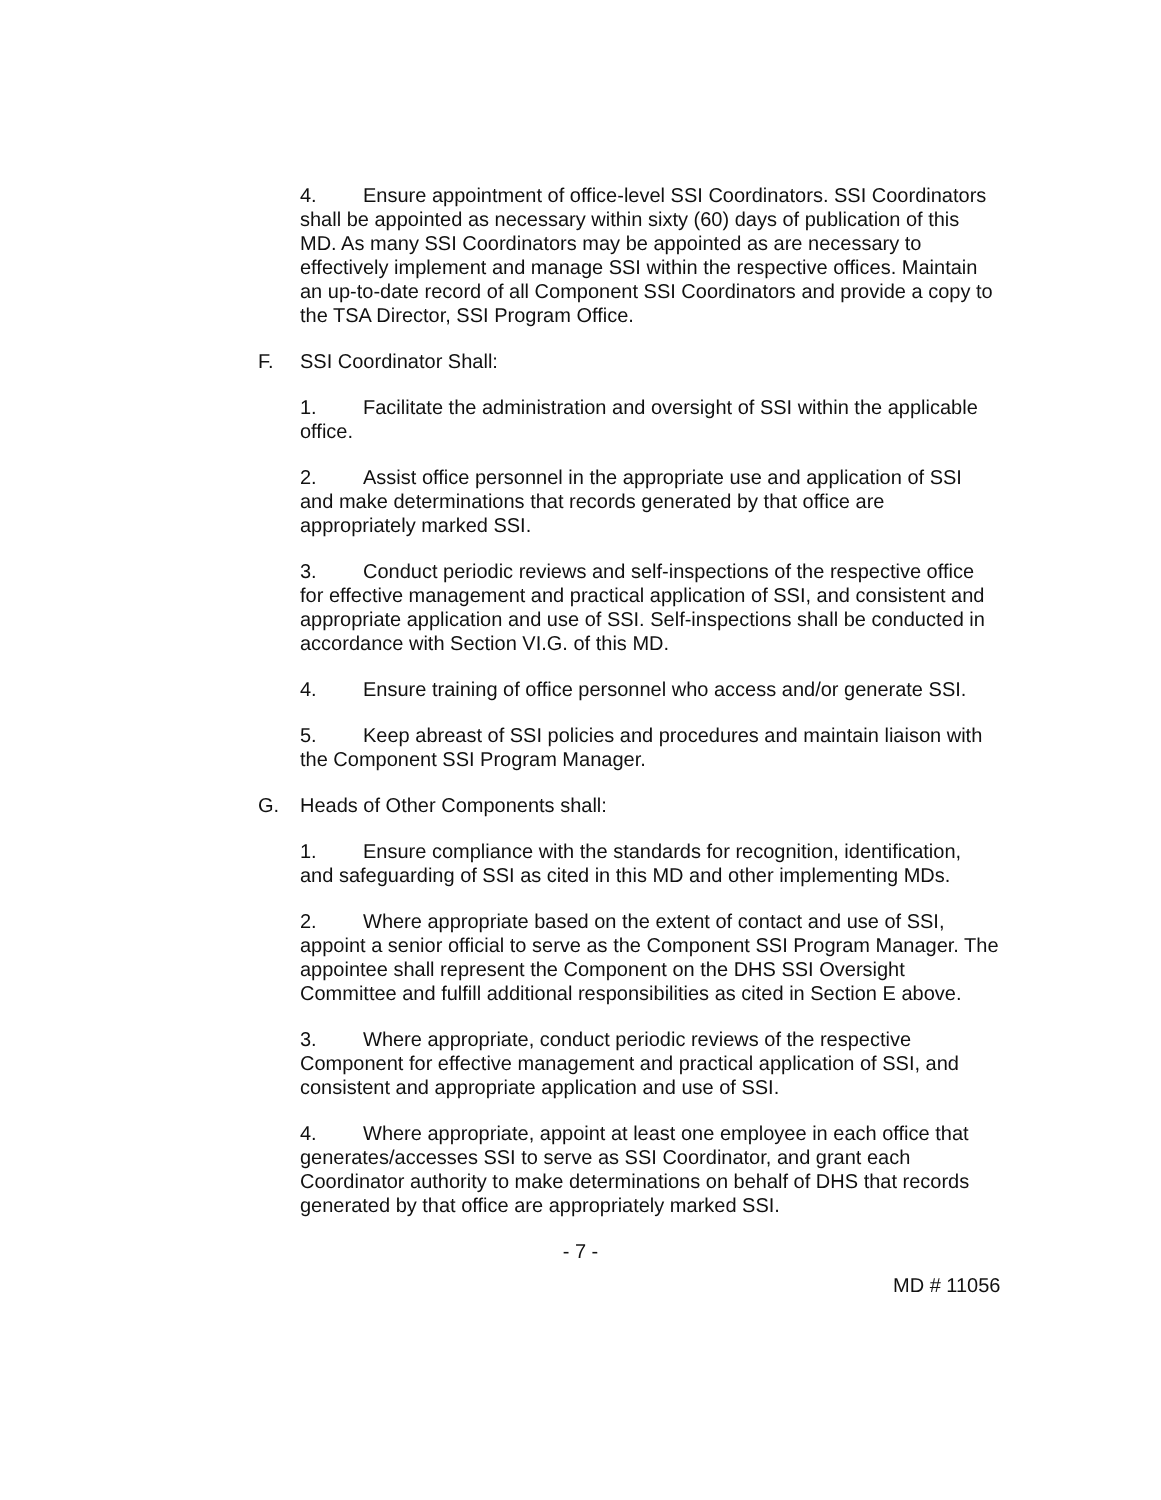4. Ensure appointment of office-level SSI Coordinators. SSI Coordinators shall be appointed as necessary within sixty (60) days of publication of this MD. As many SSI Coordinators may be appointed as are necessary to effectively implement and manage SSI within the respective offices. Maintain an up-to-date record of all Component SSI Coordinators and provide a copy to the TSA Director, SSI Program Office.
F. SSI Coordinator Shall:
1. Facilitate the administration and oversight of SSI within the applicable office.
2. Assist office personnel in the appropriate use and application of SSI and make determinations that records generated by that office are appropriately marked SSI.
3. Conduct periodic reviews and self-inspections of the respective office for effective management and practical application of SSI, and consistent and appropriate application and use of SSI. Self-inspections shall be conducted in accordance with Section VI.G. of this MD.
4. Ensure training of office personnel who access and/or generate SSI.
5. Keep abreast of SSI policies and procedures and maintain liaison with the Component SSI Program Manager.
G. Heads of Other Components shall:
1. Ensure compliance with the standards for recognition, identification, and safeguarding of SSI as cited in this MD and other implementing MDs.
2. Where appropriate based on the extent of contact and use of SSI, appoint a senior official to serve as the Component SSI Program Manager. The appointee shall represent the Component on the DHS SSI Oversight Committee and fulfill additional responsibilities as cited in Section E above.
3. Where appropriate, conduct periodic reviews of the respective Component for effective management and practical application of SSI, and consistent and appropriate application and use of SSI.
4. Where appropriate, appoint at least one employee in each office that generates/accesses SSI to serve as SSI Coordinator, and grant each Coordinator authority to make determinations on behalf of DHS that records generated by that office are appropriately marked SSI.
- 7 -
MD # 11056